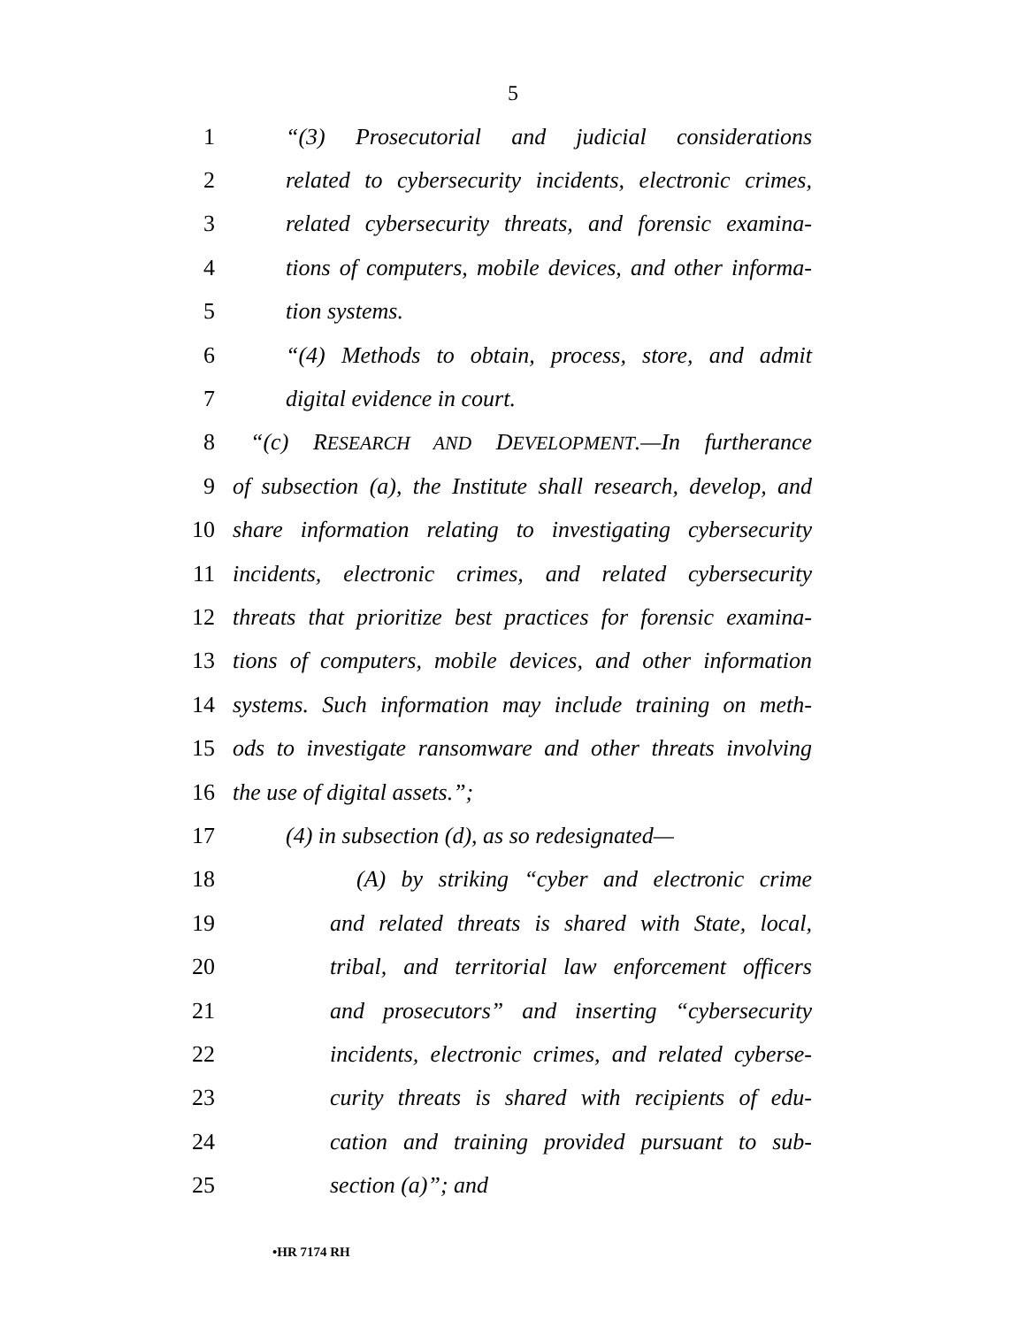5
1 “(3) Prosecutorial and judicial considerations
2 related to cybersecurity incidents, electronic crimes,
3 related cybersecurity threats, and forensic examina-
4 tions of computers, mobile devices, and other informa-
5 tion systems.
6 “(4) Methods to obtain, process, store, and admit
7 digital evidence in court.
8 “(c) RESEARCH AND DEVELOPMENT.—In furtherance
9 of subsection (a), the Institute shall research, develop, and
10 share information relating to investigating cybersecurity
11 incidents, electronic crimes, and related cybersecurity
12 threats that prioritize best practices for forensic examina-
13 tions of computers, mobile devices, and other information
14 systems. Such information may include training on meth-
15 ods to investigate ransomware and other threats involving
16 the use of digital assets.”;
17 (4) in subsection (d), as so redesignated—
18 (A) by striking “cyber and electronic crime
19 and related threats is shared with State, local,
20 tribal, and territorial law enforcement officers
21 and prosecutors” and inserting “cybersecurity
22 incidents, electronic crimes, and related cyberse-
23 curity threats is shared with recipients of edu-
24 cation and training provided pursuant to sub-
25 section (a)”; and
•HR 7174 RH